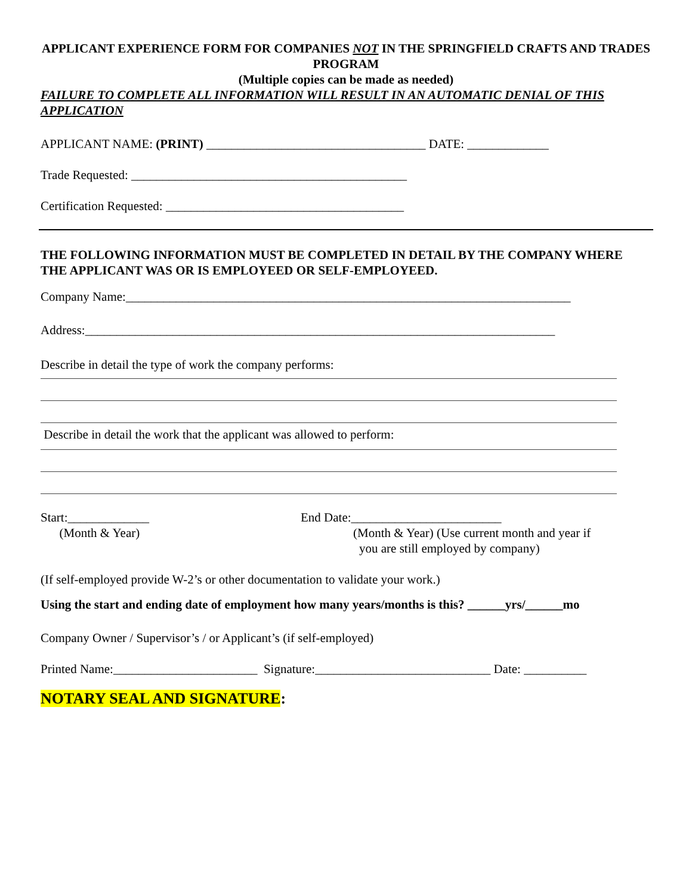APPLICANT EXPERIENCE FORM FOR COMPANIES NOT IN THE SPRINGFIELD CRAFTS AND TRADES PROGRAM
(Multiple copies can be made as needed)
FAILURE TO COMPLETE ALL INFORMATION WILL RESULT IN AN AUTOMATIC DENIAL OF THIS APPLICATION
APPLICANT NAME: (PRINT) ___________________________________ DATE: _____________
Trade Requested: ____________________________________________
Certification Requested: ______________________________________
THE FOLLOWING INFORMATION MUST BE COMPLETED IN DETAIL BY THE COMPANY WHERE THE APPLICANT WAS OR IS EMPLOYEED OR SELF-EMPLOYEED.
Company Name:_______________________________________________________________________
Address:___________________________________________________________________________
Describe in detail the type of work the company performs:
Describe in detail the work that the applicant was allowed to perform:
Start:_____________
(Month & Year)
End Date:________________________
(Month & Year) (Use current month and year if
you are still employed by company)
(If self-employed provide W-2’s or other documentation to validate your work.)
Using the start and ending date of employment how many years/months is this? ______yrs/______mo
Company Owner / Supervisor’s / or Applicant’s (if self-employed)
Printed Name:_______________________ Signature:____________________________ Date: __________
NOTARY SEAL AND SIGNATURE: